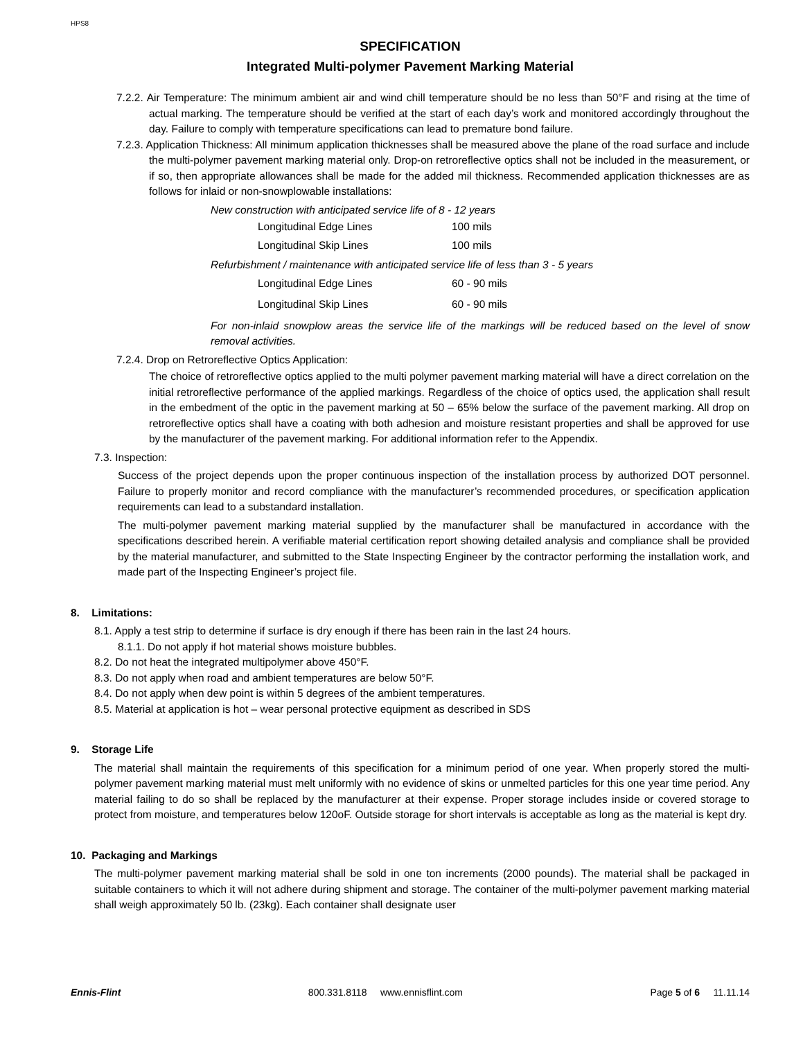HPS8
SPECIFICATION
Integrated Multi-polymer Pavement Marking Material
7.2.2. Air Temperature: The minimum ambient air and wind chill temperature should be no less than 50°F and rising at the time of actual marking. The temperature should be verified at the start of each day’s work and monitored accordingly throughout the day. Failure to comply with temperature specifications can lead to premature bond failure.
7.2.3. Application Thickness: All minimum application thicknesses shall be measured above the plane of the road surface and include the multi-polymer pavement marking material only. Drop-on retroreflective optics shall not be included in the measurement, or if so, then appropriate allowances shall be made for the added mil thickness. Recommended application thicknesses are as follows for inlaid or non-snowplowable installations:
New construction with anticipated service life of 8 - 12 years
| Longitudinal Edge Lines | 100 mils |
| Longitudinal Skip Lines | 100 mils |
Refurbishment / maintenance with anticipated service life of less than 3 - 5 years
| Longitudinal Edge Lines | 60 - 90 mils |
| Longitudinal Skip Lines | 60 - 90 mils |
For non-inlaid snowplow areas the service life of the markings will be reduced based on the level of snow removal activities.
7.2.4. Drop on Retroreflective Optics Application:
The choice of retroreflective optics applied to the multi polymer pavement marking material will have a direct correlation on the initial retroreflective performance of the applied markings. Regardless of the choice of optics used, the application shall result in the embedment of the optic in the pavement marking at 50 – 65% below the surface of the pavement marking. All drop on retroreflective optics shall have a coating with both adhesion and moisture resistant properties and shall be approved for use by the manufacturer of the pavement marking. For additional information refer to the Appendix.
7.3. Inspection:
Success of the project depends upon the proper continuous inspection of the installation process by authorized DOT personnel. Failure to properly monitor and record compliance with the manufacturer’s recommended procedures, or specification application requirements can lead to a substandard installation.
The multi-polymer pavement marking material supplied by the manufacturer shall be manufactured in accordance with the specifications described herein. A verifiable material certification report showing detailed analysis and compliance shall be provided by the material manufacturer, and submitted to the State Inspecting Engineer by the contractor performing the installation work, and made part of the Inspecting Engineer’s project file.
8. Limitations:
8.1. Apply a test strip to determine if surface is dry enough if there has been rain in the last 24 hours.
8.1.1. Do not apply if hot material shows moisture bubbles.
8.2. Do not heat the integrated multipolymer above 450°F.
8.3. Do not apply when road and ambient temperatures are below 50°F.
8.4. Do not apply when dew point is within 5 degrees of the ambient temperatures.
8.5. Material at application is hot – wear personal protective equipment as described in SDS
9. Storage Life
The material shall maintain the requirements of this specification for a minimum period of one year. When properly stored the multi-polymer pavement marking material must melt uniformly with no evidence of skins or unmelted particles for this one year time period. Any material failing to do so shall be replaced by the manufacturer at their expense. Proper storage includes inside or covered storage to protect from moisture, and temperatures below 120oF. Outside storage for short intervals is acceptable as long as the material is kept dry.
10. Packaging and Markings
The multi-polymer pavement marking material shall be sold in one ton increments (2000 pounds). The material shall be packaged in suitable containers to which it will not adhere during shipment and storage. The container of the multi-polymer pavement marking material shall weigh approximately 50 lb. (23kg). Each container shall designate user
Ennis-Flint 800.331.8118 www.ennisflint.com Page 5 of 6 11.11.14